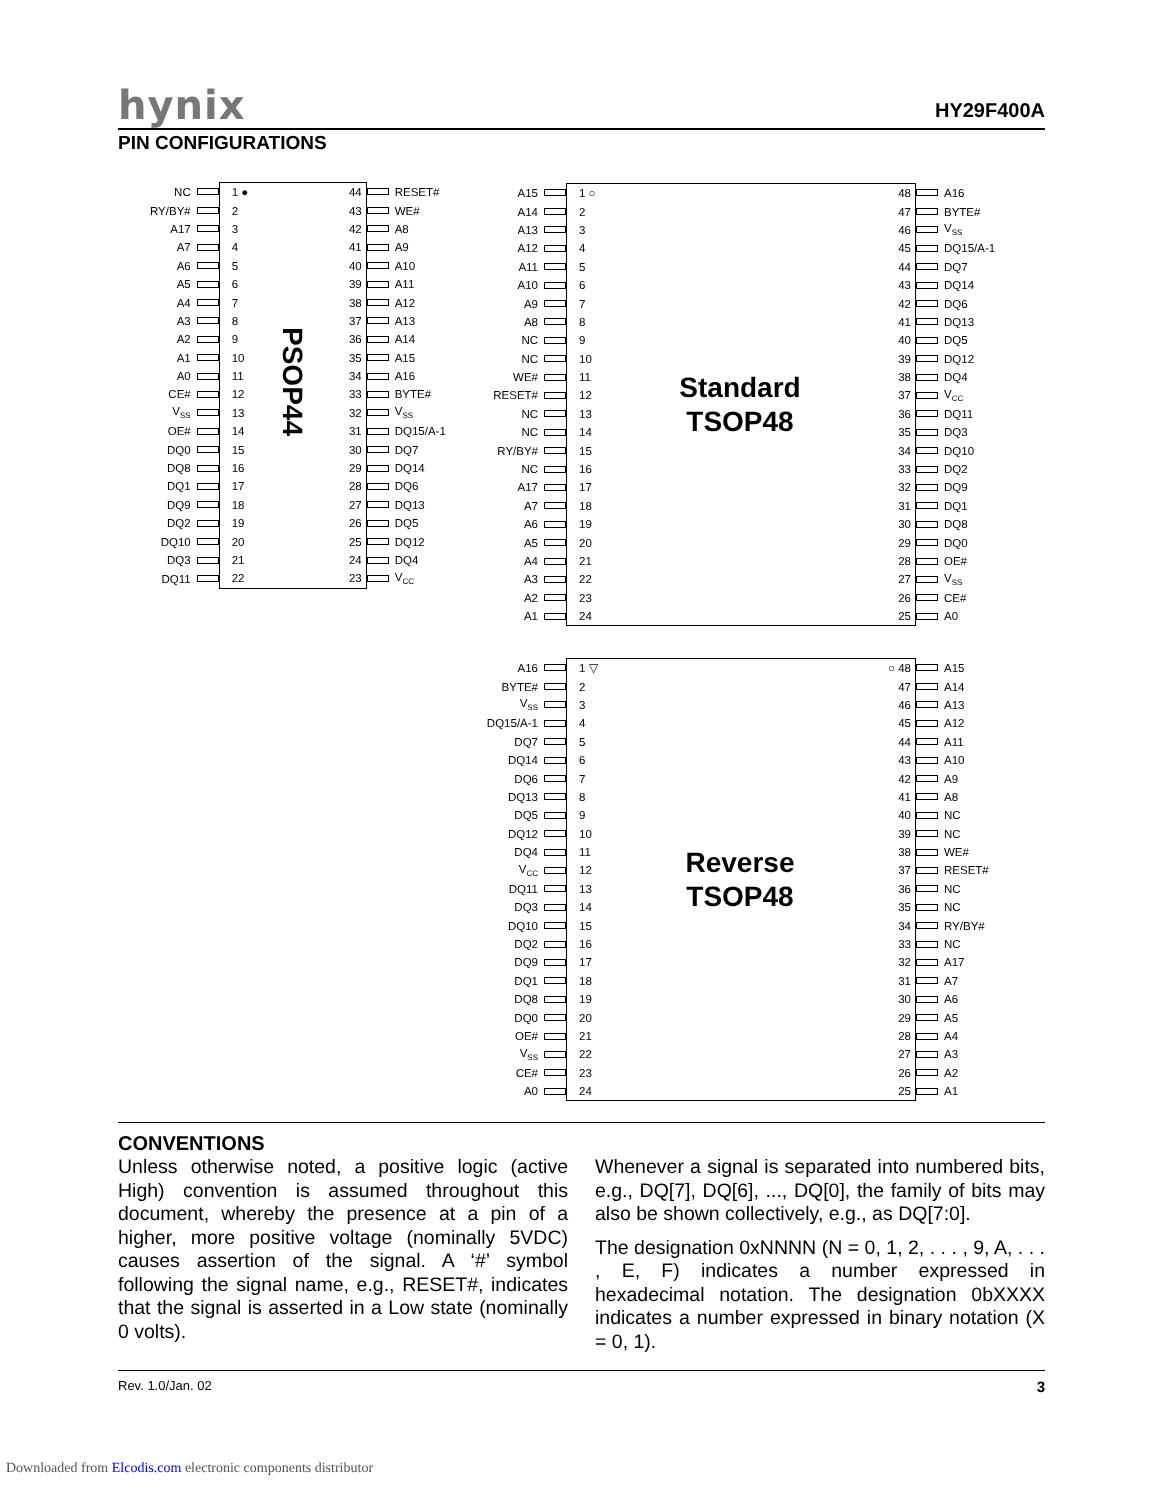hynix HY29F400A
PIN CONFIGURATIONS
| NC | | 1 ● | PSOP44 | 44 | | RESET# |
| RY/BY# | | 2 | | 43 | | WE# |
| A17 | | 3 | | 42 | | A8 |
| A7 | | 4 | | 41 | | A9 |
| A6 | | 5 | | 40 | | A10 |
| A5 | | 6 | | 39 | | A11 |
| A4 | | 7 | | 38 | | A12 |
| A3 | | 8 | | 37 | | A13 |
| A2 | | 9 | | 36 | | A14 |
| A1 | | 10 | | 35 | | A15 |
| A0 | | 11 | | 34 | | A16 |
| CE# | | 12 | | 33 | | BYTE# |
| V<sub>SS</sub> | | 13 | | 32 | | V<sub>SS</sub> |
| OE# | | 14 | | 31 | | DQ15/A-1 |
| DQ0 | | 15 | | 30 | | DQ7 |
| DQ8 | | 16 | | 29 | | DQ14 |
| DQ1 | | 17 | | 28 | | DQ6 |
| DQ9 | | 18 | | 27 | | DQ13 |
| DQ2 | | 19 | | 26 | | DQ5 |
| DQ10 | | 20 | | 25 | | DQ12 |
| DQ3 | | 21 | | 24 | | DQ4 |
| DQ11 | | 22 | | 23 | | V<sub>CC</sub> |
| A15 | | 1 ○ | Standard TSOP48 | 48 | | A16 |
| A14 | | 2 | | 47 | | BYTE# |
| A13 | | 3 | | 46 | | V<sub>SS</sub> |
| A12 | | 4 | | 45 | | DQ15/A-1 |
| A11 | | 5 | | 44 | | DQ7 |
| A10 | | 6 | | 43 | | DQ14 |
| A9 | | 7 | | 42 | | DQ6 |
| A8 | | 8 | | 41 | | DQ13 |
| NC | | 9 | | 40 | | DQ5 |
| NC | | 10 | | 39 | | DQ12 |
| WE# | | 11 | | 38 | | DQ4 |
| RESET# | | 12 | | 37 | | V<sub>CC</sub> |
| NC | | 13 | | 36 | | DQ11 |
| NC | | 14 | | 35 | | DQ3 |
| RY/BY# | | 15 | | 34 | | DQ10 |
| NC | | 16 | | 33 | | DQ2 |
| A17 | | 17 | | 32 | | DQ9 |
| A7 | | 18 | | 31 | | DQ1 |
| A6 | | 19 | | 30 | | DQ8 |
| A5 | | 20 | | 29 | | DQ0 |
| A4 | | 21 | | 28 | | OE# |
| A3 | | 22 | | 27 | | V<sub>SS</sub> |
| A2 | | 23 | | 26 | | CE# |
| A1 | | 24 | | 25 | | A0 |
| A16 | | 1 ▽ | Reverse TSOP48 | ○ 48 | | A15 |
| BYTE# | | 2 | | 47 | | A14 |
| V<sub>SS</sub> | | 3 | | 46 | | A13 |
| DQ15/A-1 | | 4 | | 45 | | A12 |
| DQ7 | | 5 | | 44 | | A11 |
| DQ14 | | 6 | | 43 | | A10 |
| DQ6 | | 7 | | 42 | | A9 |
| DQ13 | | 8 | | 41 | | A8 |
| DQ5 | | 9 | | 40 | | NC |
| DQ12 | | 10 | | 39 | | NC |
| DQ4 | | 11 | | 38 | | WE# |
| V<sub>CC</sub> | | 12 | | 37 | | RESET# |
| DQ11 | | 13 | | 36 | | NC |
| DQ3 | | 14 | | 35 | | NC |
| DQ10 | | 15 | | 34 | | RY/BY# |
| DQ2 | | 16 | | 33 | | NC |
| DQ9 | | 17 | | 32 | | A17 |
| DQ1 | | 18 | | 31 | | A7 |
| DQ8 | | 19 | | 30 | | A6 |
| DQ0 | | 20 | | 29 | | A5 |
| OE# | | 21 | | 28 | | A4 |
| V<sub>SS</sub> | | 22 | | 27 | | A3 |
| CE# | | 23 | | 26 | | A2 |
| A0 | | 24 | | 25 | | A1 |
CONVENTIONS
Unless otherwise noted, a positive logic (active High) convention is assumed throughout this document, whereby the presence at a pin of a higher, more positive voltage (nominally 5VDC) causes assertion of the signal. A ‘#’ symbol following the signal name, e.g., RESET#, indicates that the signal is asserted in a Low state (nominally 0 volts).
Whenever a signal is separated into numbered bits, e.g., DQ[7], DQ[6], ..., DQ[0], the family of bits may also be shown collectively, e.g., as DQ[7:0].
The designation 0xNNNN (N = 0, 1, 2, . . . , 9, A, . . . , E, F) indicates a number expressed in hexadecimal notation. The designation 0bXXXX indicates a number expressed in binary notation (X = 0, 1).
Rev. 1.0/Jan. 02 3
Downloaded from Elcodis.com electronic components distributor